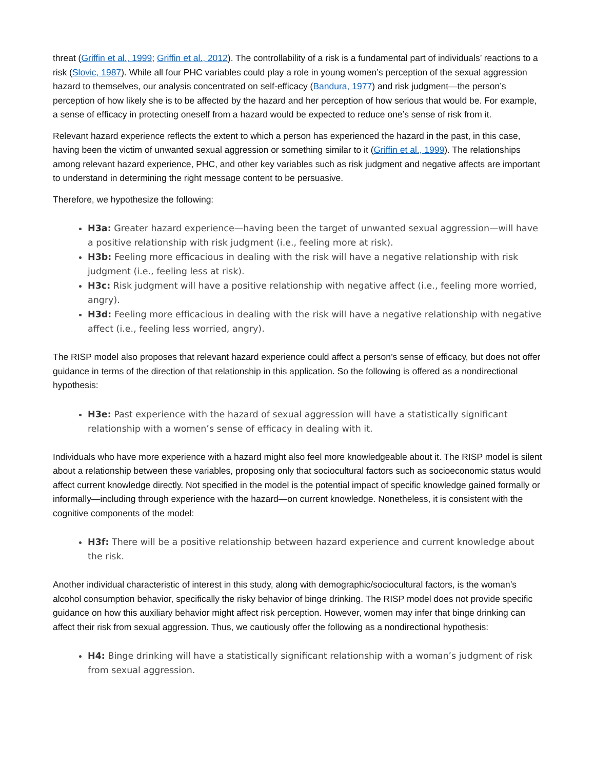threat (Griffin et al., 1999; Griffin et al., 2012). The controllability of a risk is a fundamental part of individuals’ reactions to a risk (Slovic, 1987). While all four PHC variables could play a role in young women’s perception of the sexual aggression hazard to themselves, our analysis concentrated on self-efficacy (Bandura, 1977) and risk judgment—the person’s perception of how likely she is to be affected by the hazard and her perception of how serious that would be. For example, a sense of efficacy in protecting oneself from a hazard would be expected to reduce one’s sense of risk from it.
Relevant hazard experience reflects the extent to which a person has experienced the hazard in the past, in this case, having been the victim of unwanted sexual aggression or something similar to it (Griffin et al., 1999). The relationships among relevant hazard experience, PHC, and other key variables such as risk judgment and negative affects are important to understand in determining the right message content to be persuasive.
Therefore, we hypothesize the following:
H3a: Greater hazard experience—having been the target of unwanted sexual aggression—will have a positive relationship with risk judgment (i.e., feeling more at risk).
H3b: Feeling more efficacious in dealing with the risk will have a negative relationship with risk judgment (i.e., feeling less at risk).
H3c: Risk judgment will have a positive relationship with negative affect (i.e., feeling more worried, angry).
H3d: Feeling more efficacious in dealing with the risk will have a negative relationship with negative affect (i.e., feeling less worried, angry).
The RISP model also proposes that relevant hazard experience could affect a person’s sense of efficacy, but does not offer guidance in terms of the direction of that relationship in this application. So the following is offered as a nondirectional hypothesis:
H3e: Past experience with the hazard of sexual aggression will have a statistically significant relationship with a women’s sense of efficacy in dealing with it.
Individuals who have more experience with a hazard might also feel more knowledgeable about it. The RISP model is silent about a relationship between these variables, proposing only that sociocultural factors such as socioeconomic status would affect current knowledge directly. Not specified in the model is the potential impact of specific knowledge gained formally or informally—including through experience with the hazard—on current knowledge. Nonetheless, it is consistent with the cognitive components of the model:
H3f: There will be a positive relationship between hazard experience and current knowledge about the risk.
Another individual characteristic of interest in this study, along with demographic/sociocultural factors, is the woman’s alcohol consumption behavior, specifically the risky behavior of binge drinking. The RISP model does not provide specific guidance on how this auxiliary behavior might affect risk perception. However, women may infer that binge drinking can affect their risk from sexual aggression. Thus, we cautiously offer the following as a nondirectional hypothesis:
H4: Binge drinking will have a statistically significant relationship with a woman’s judgment of risk from sexual aggression.